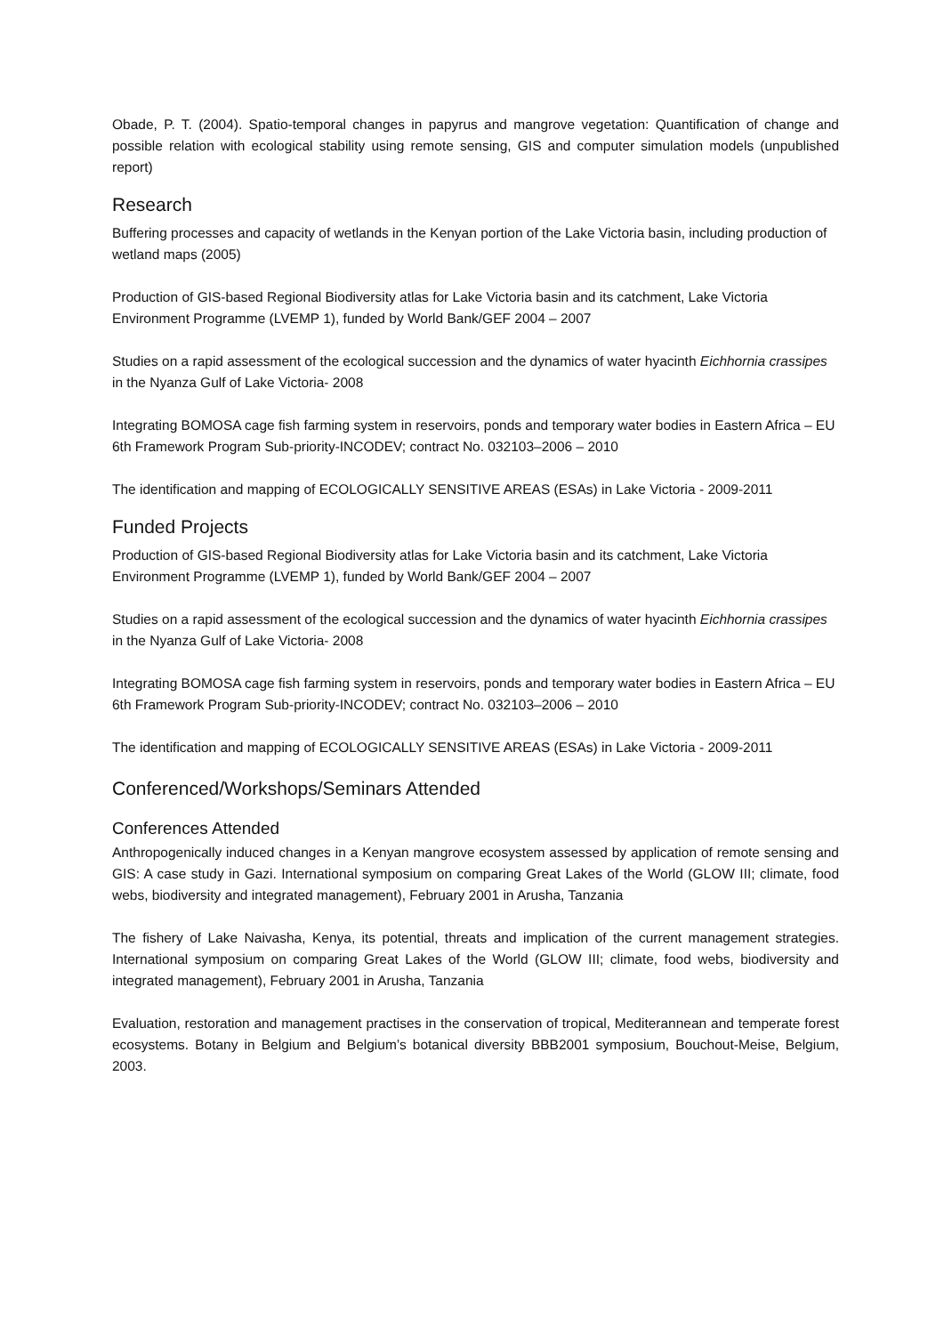Obade, P. T. (2004). Spatio-temporal changes in papyrus and mangrove vegetation: Quantification of change and possible relation with ecological stability using remote sensing, GIS and computer simulation models (unpublished report)
Research
Buffering processes and capacity of wetlands in the Kenyan portion of the Lake Victoria basin, including production of wetland maps (2005)
Production of GIS-based Regional Biodiversity atlas for Lake Victoria basin and its catchment, Lake Victoria Environment Programme (LVEMP 1), funded by World Bank/GEF 2004 – 2007
Studies on a rapid assessment of the ecological succession and the dynamics of water hyacinth Eichhornia crassipes in the Nyanza Gulf of Lake Victoria- 2008
Integrating BOMOSA cage fish farming system in reservoirs, ponds and temporary water bodies in Eastern Africa – EU 6th Framework Program Sub-priority-INCODEV; contract No. 032103–2006 – 2010
The identification and mapping of ECOLOGICALLY SENSITIVE AREAS (ESAs) in Lake Victoria - 2009-2011
Funded Projects
Production of GIS-based Regional Biodiversity atlas for Lake Victoria basin and its catchment, Lake Victoria Environment Programme (LVEMP 1), funded by World Bank/GEF 2004 – 2007
Studies on a rapid assessment of the ecological succession and the dynamics of water hyacinth Eichhornia crassipes in the Nyanza Gulf of Lake Victoria- 2008
Integrating BOMOSA cage fish farming system in reservoirs, ponds and temporary water bodies in Eastern Africa – EU 6th Framework Program Sub-priority-INCODEV; contract No. 032103–2006 – 2010
The identification and mapping of ECOLOGICALLY SENSITIVE AREAS (ESAs) in Lake Victoria - 2009-2011
Conferenced/Workshops/Seminars Attended
Conferences Attended
Anthropogenically induced changes in a Kenyan mangrove ecosystem assessed by application of remote sensing and GIS: A case study in Gazi. International symposium on comparing Great Lakes of the World (GLOW III; climate, food webs, biodiversity and integrated management), February 2001 in Arusha, Tanzania
The fishery of Lake Naivasha, Kenya, its potential, threats and implication of the current management strategies. International symposium on comparing Great Lakes of the World (GLOW III; climate, food webs, biodiversity and integrated management), February 2001 in Arusha, Tanzania
Evaluation, restoration and management practises in the conservation of tropical, Mediterannean and temperate forest ecosystems. Botany in Belgium and Belgium’s botanical diversity BBB2001 symposium, Bouchout-Meise, Belgium, 2003.